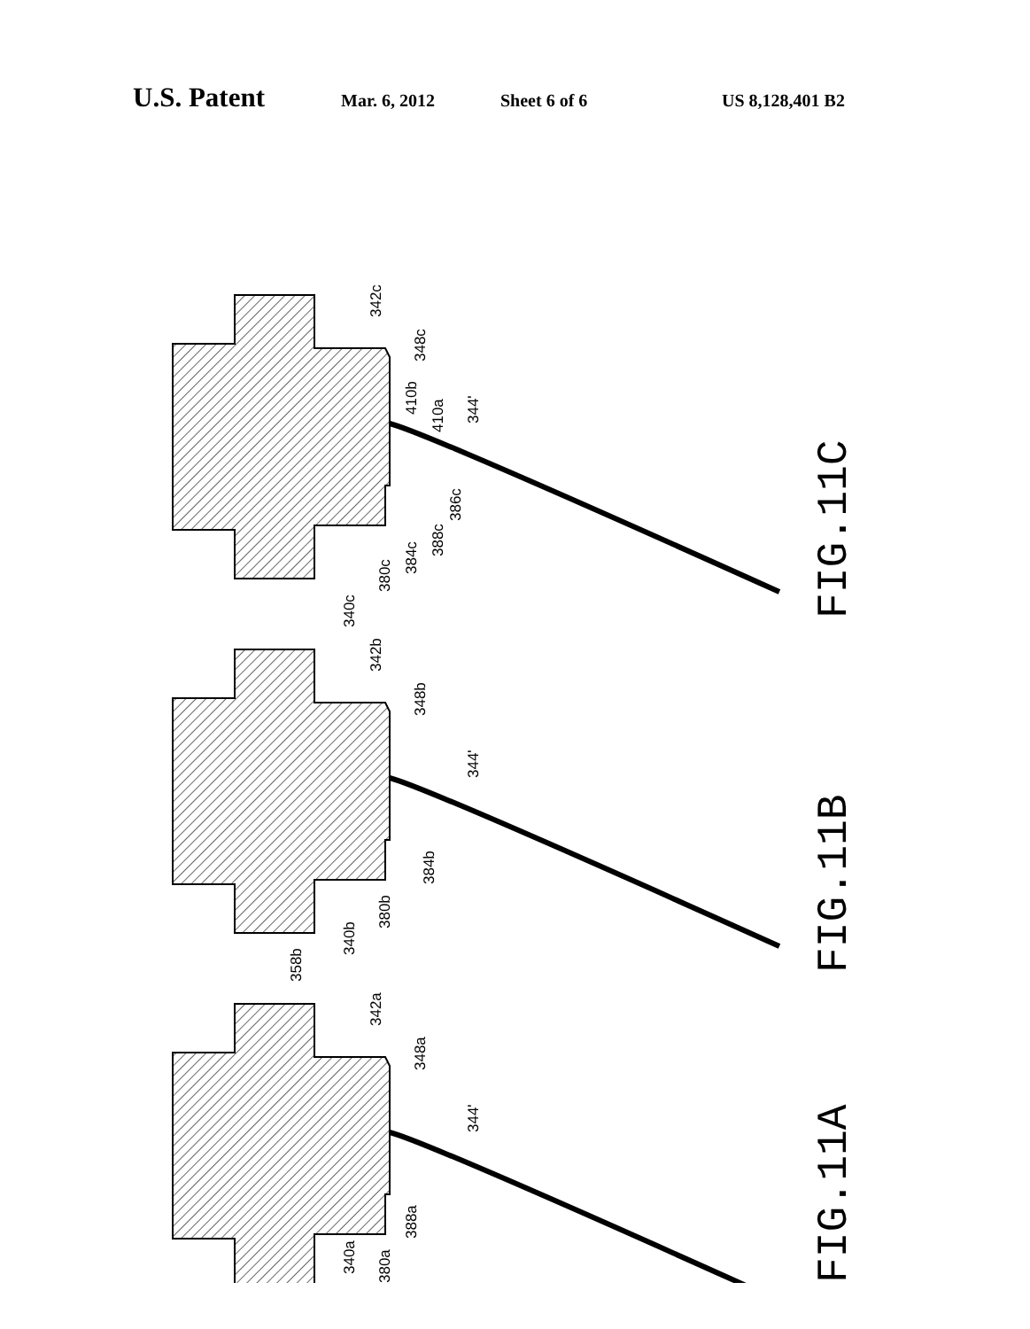U.S. Patent Mar. 6, 2012 Sheet 6 of 6 US 8,128,401 B2
342c
348c
410b
410a
344'
386c
388c
384c
380c
340c
342b
348b
344'
384b
380b
340b
358b
342a
348a
344'
388a
380a
340a
FIG.11C
FIG.11B
FIG.11A